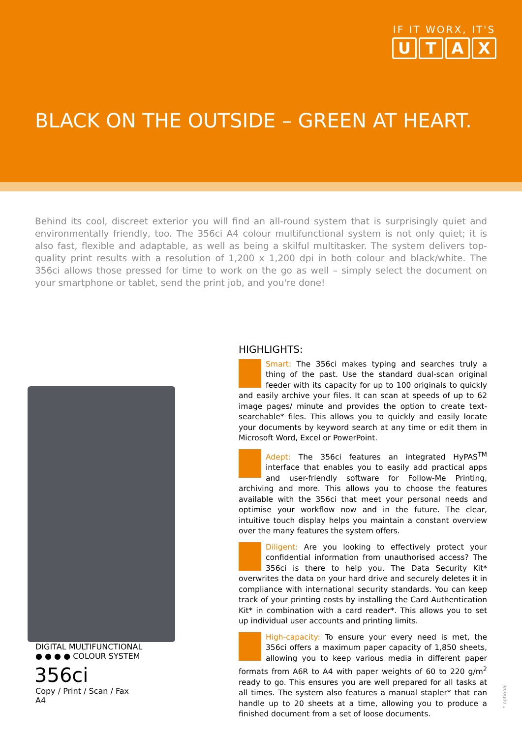IF IT WORX, IT'S
UTAX
BLACK ON THE OUTSIDE – GREEN AT HEART.
Behind its cool, discreet exterior you will find an all-round system that is surprisingly quiet and environmentally friendly, too. The 356ci A4 colour multifunctional system is not only quiet; it is also fast, flexible and adaptable, as well as being a skilful multitasker. The system delivers top-quality print results with a resolution of 1,200 x 1,200 dpi in both colour and black/white. The 356ci allows those pressed for time to work on the go as well – simply select the document on your smartphone or tablet, send the print job, and you're done!
DIGITAL MULTIFUNCTIONAL
● ● ● ● COLOUR SYSTEM
356ci
Copy / Print / Scan / Fax
A4
HIGHLIGHTS:
Smart: The 356ci makes typing and searches truly a thing of the past. Use the standard dual-scan original feeder with its capacity for up to 100 originals to quickly and easily archive your files. It can scan at speeds of up to 62 image pages/ minute and provides the option to create text-searchable* files. This allows you to quickly and easily locate your documents by keyword search at any time or edit them in Microsoft Word, Excel or PowerPoint.
Adept: The 356ci features an integrated HyPAS<sup>TM</sup> interface that enables you to easily add practical apps and user-friendly software for Follow-Me Printing, archiving and more. This allows you to choose the features available with the 356ci that meet your personal needs and optimise your workflow now and in the future. The clear, intuitive touch display helps you maintain a constant overview over the many features the system offers.
Diligent: Are you looking to effectively protect your confidential information from unauthorised access? The 356ci is there to help you. The Data Security Kit* overwrites the data on your hard drive and securely deletes it in compliance with international security standards. You can keep track of your printing costs by installing the Card Authentication Kit* in combination with a card reader*. This allows you to set up individual user accounts and printing limits.
High-capacity: To ensure your every need is met, the 356ci offers a maximum paper capacity of 1,850 sheets, allowing you to keep various media in different paper formats from A6R to A4 with paper weights of 60 to 220 g/m<sup>2</sup> ready to go. This ensures you are well prepared for all tasks at all times. The system also features a manual stapler* that can handle up to 20 sheets at a time, allowing you to produce a finished document from a set of loose documents.
* optional